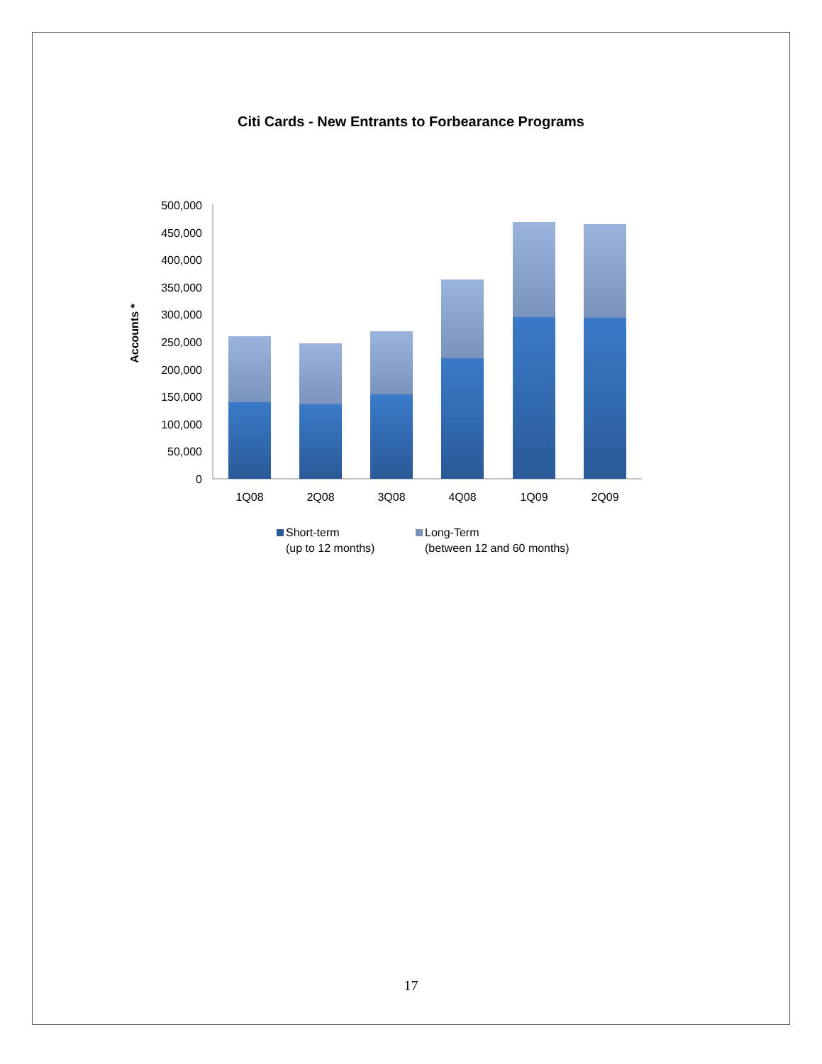Citi Cards - New Entrants to Forbearance Programs
0
50,000
100,000
150,000
200,000
250,000
300,000
350,000
400,000
450,000
500,000
Accounts *
1Q08
2Q08
3Q08
4Q08
1Q09
2Q09
Short-term
(up to 12 months)
Long-Term
(between 12 and 60 months)
17